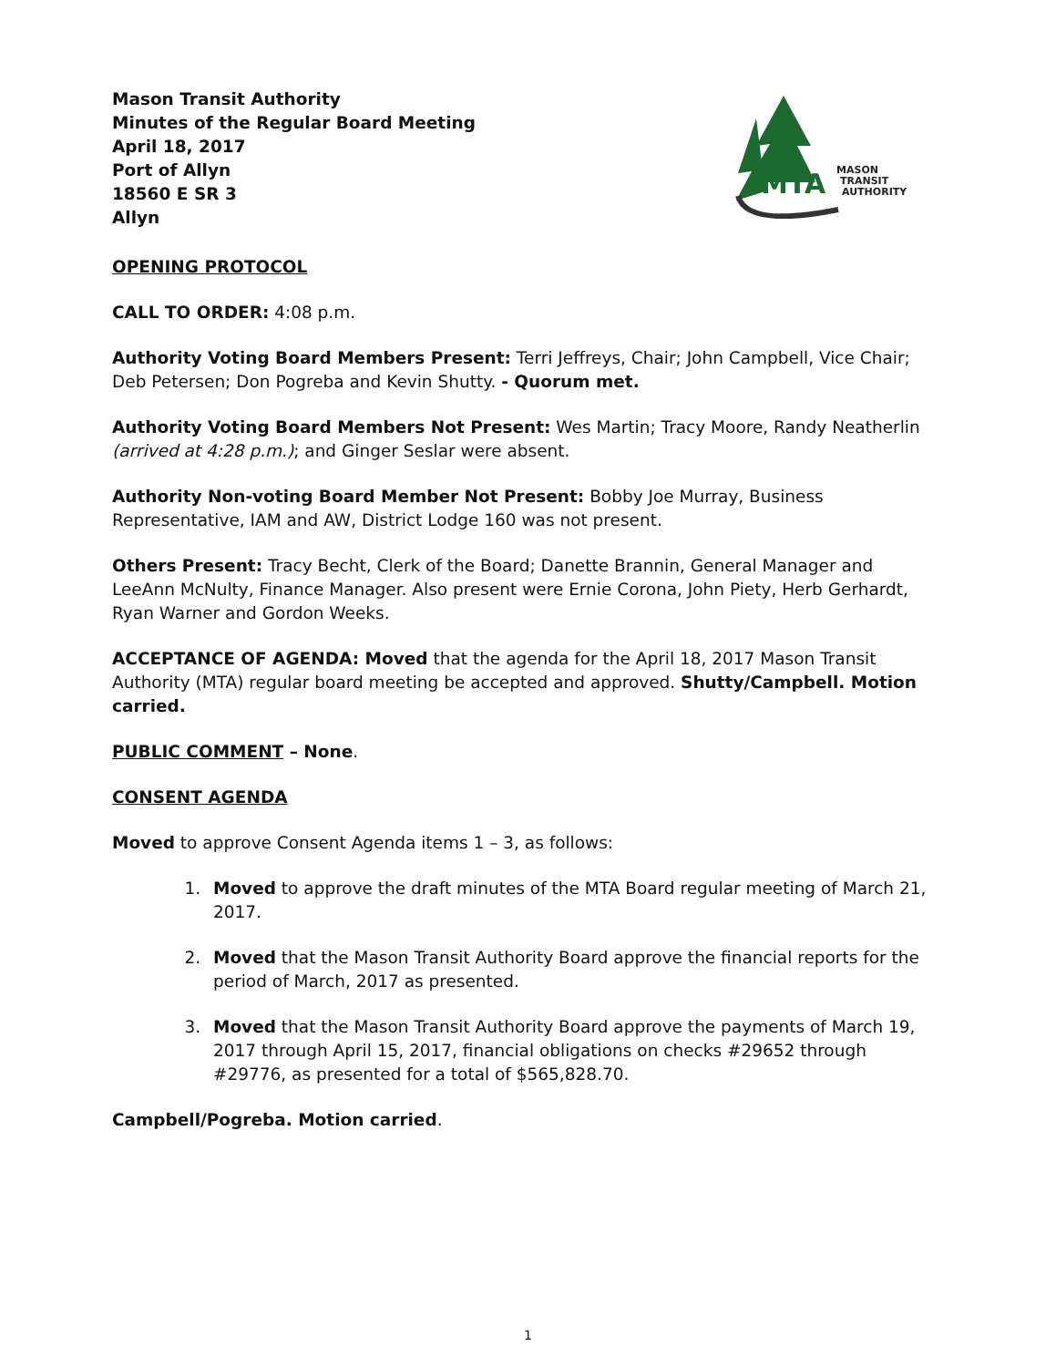MTA
MASON
TRANSIT
AUTHORITY
Mason Transit Authority
Minutes of the Regular Board Meeting
April 18, 2017
Port of Allyn
18560 E SR 3
Allyn
OPENING PROTOCOL
CALL TO ORDER: 4:08 p.m.
Authority Voting Board Members Present: Terri Jeffreys, Chair; John Campbell, Vice Chair; Deb Petersen; Don Pogreba and Kevin Shutty. - Quorum met.
Authority Voting Board Members Not Present: Wes Martin; Tracy Moore, Randy Neatherlin (arrived at 4:28 p.m.); and Ginger Seslar were absent.
Authority Non-voting Board Member Not Present: Bobby Joe Murray, Business Representative, IAM and AW, District Lodge 160 was not present.
Others Present: Tracy Becht, Clerk of the Board; Danette Brannin, General Manager and LeeAnn McNulty, Finance Manager. Also present were Ernie Corona, John Piety, Herb Gerhardt, Ryan Warner and Gordon Weeks.
ACCEPTANCE OF AGENDA: Moved that the agenda for the April 18, 2017 Mason Transit Authority (MTA) regular board meeting be accepted and approved. Shutty/Campbell. Motion carried.
PUBLIC COMMENT – None.
CONSENT AGENDA
Moved to approve Consent Agenda items 1 – 3, as follows:
1. Moved to approve the draft minutes of the MTA Board regular meeting of March 21, 2017.
2. Moved that the Mason Transit Authority Board approve the financial reports for the period of March, 2017 as presented.
3. Moved that the Mason Transit Authority Board approve the payments of March 19, 2017 through April 15, 2017, financial obligations on checks #29652 through #29776, as presented for a total of $565,828.70.
Campbell/Pogreba. Motion carried.
1